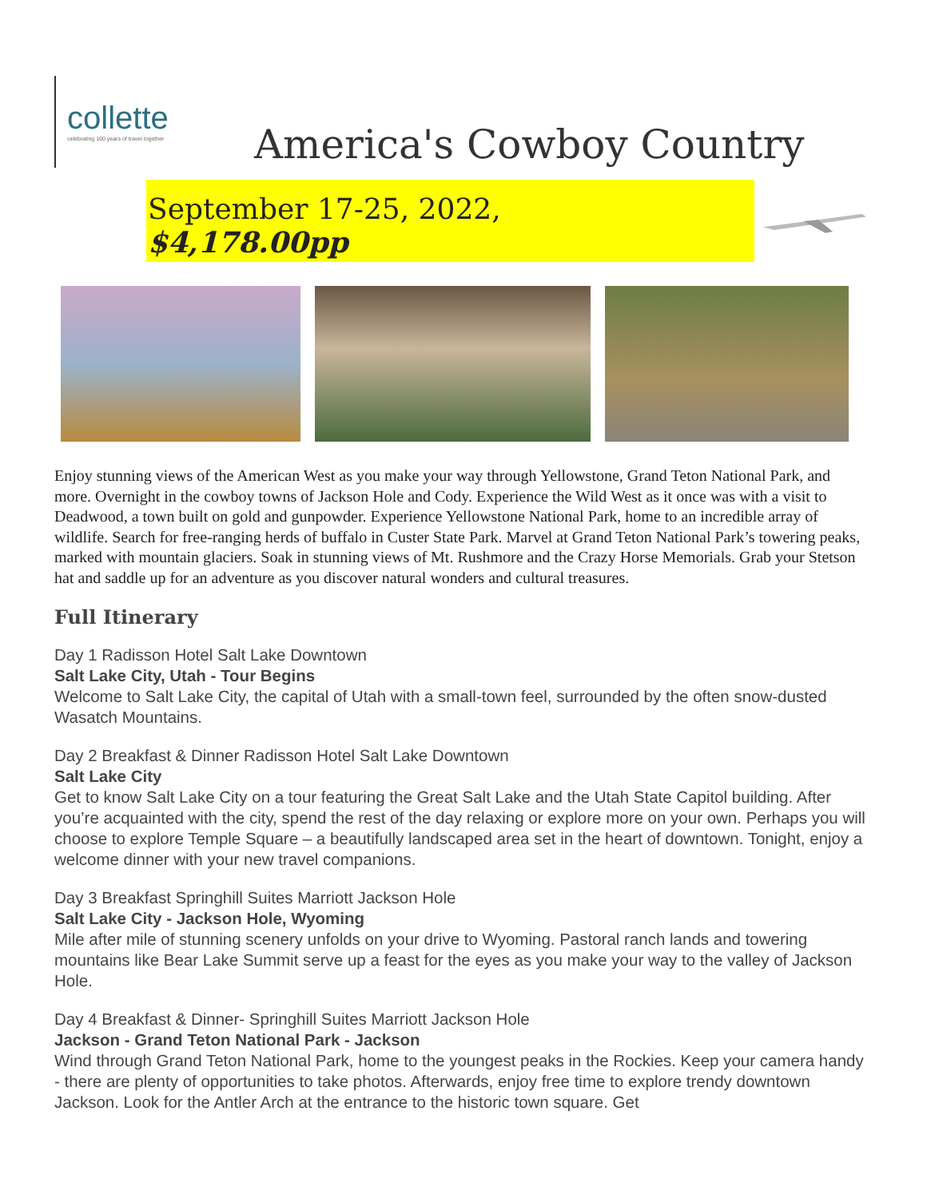collette
celebrating 100 years of travel together
America's Cowboy Country
September 17-25, 2022, $4,178.00pp
Enjoy stunning views of the American West as you make your way through Yellowstone, Grand Teton National Park, and more. Overnight in the cowboy towns of Jackson Hole and Cody. Experience the Wild West as it once was with a visit to Deadwood, a town built on gold and gunpowder. Experience Yellowstone National Park, home to an incredible array of wildlife. Search for free-ranging herds of buffalo in Custer State Park. Marvel at Grand Teton National Park’s towering peaks, marked with mountain glaciers. Soak in stunning views of Mt. Rushmore and the Crazy Horse Memorials. Grab your Stetson hat and saddle up for an adventure as you discover natural wonders and cultural treasures.
Full Itinerary
Day 1 Radisson Hotel Salt Lake Downtown
Salt Lake City, Utah - Tour Begins
Welcome to Salt Lake City, the capital of Utah with a small-town feel, surrounded by the often snow-dusted Wasatch Mountains.
Day 2 Breakfast & Dinner Radisson Hotel Salt Lake Downtown
Salt Lake City
Get to know Salt Lake City on a tour featuring the Great Salt Lake and the Utah State Capitol building. After you’re acquainted with the city, spend the rest of the day relaxing or explore more on your own. Perhaps you will choose to explore Temple Square – a beautifully landscaped area set in the heart of downtown. Tonight, enjoy a welcome dinner with your new travel companions.
Day 3 Breakfast Springhill Suites Marriott Jackson Hole
Salt Lake City - Jackson Hole, Wyoming
Mile after mile of stunning scenery unfolds on your drive to Wyoming. Pastoral ranch lands and towering mountains like Bear Lake Summit serve up a feast for the eyes as you make your way to the valley of Jackson Hole.
Day 4 Breakfast & Dinner- Springhill Suites Marriott Jackson Hole
Jackson - Grand Teton National Park - Jackson
Wind through Grand Teton National Park, home to the youngest peaks in the Rockies. Keep your camera handy - there are plenty of opportunities to take photos. Afterwards, enjoy free time to explore trendy downtown Jackson. Look for the Antler Arch at the entrance to the historic town square. Get